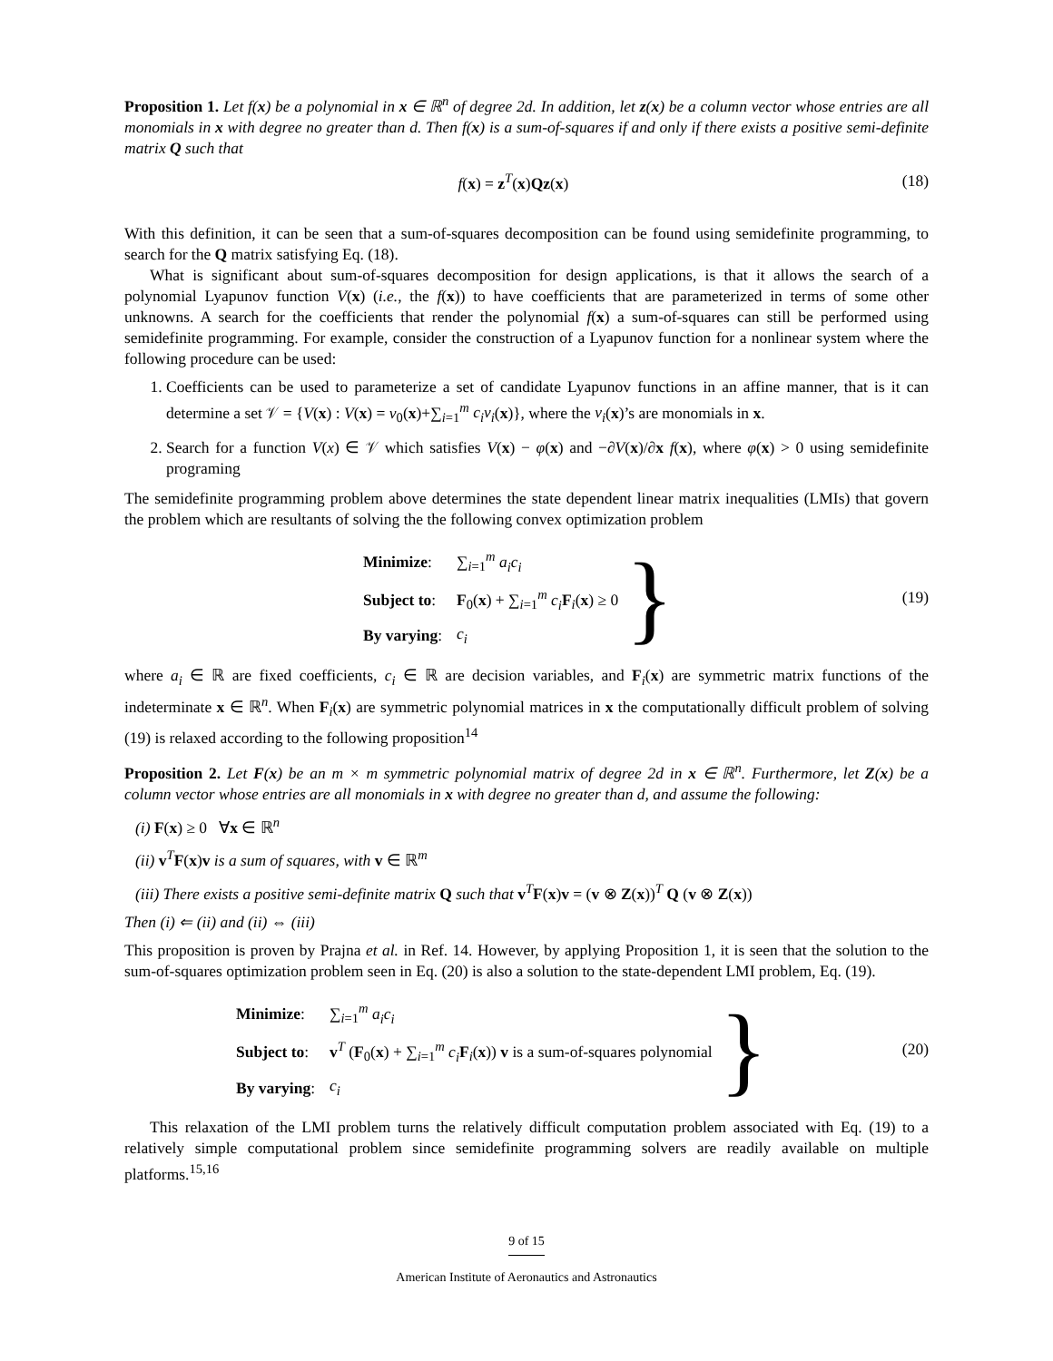Proposition 1. Let f(x) be a polynomial in x ∈ ℝ<sup>n</sup> of degree 2d. In addition, let z(x) be a column vector whose entries are all monomials in x with degree no greater than d. Then f(x) is a sum-of-squares if and only if there exists a positive semi-definite matrix Q such that
f(x) = z<sup>T</sup>(x)Qz(x) (18)
With this definition, it can be seen that a sum-of-squares decomposition can be found using semidefinite programming, to search for the Q matrix satisfying Eq. (18).
What is significant about sum-of-squares decomposition for design applications, is that it allows the search of a polynomial Lyapunov function V(x) (i.e., the f(x)) to have coefficients that are parameterized in terms of some other unknowns. A search for the coefficients that render the polynomial f(x) a sum-of-squares can still be performed using semidefinite programming. For example, consider the construction of a Lyapunov function for a nonlinear system where the following procedure can be used:
1. Coefficients can be used to parameterize a set of candidate Lyapunov functions in an affine manner, that is it can determine a set 𝒱 = {V(x) : V(x) = v<sub>0</sub>(x)+∑<sub>i=1</sub><sup>m</sup> c<sub>i</sub>v<sub>i</sub>(x)}, where the v<sub>i</sub>(x)’s are monomials in x.
2. Search for a function V(x) ∈ 𝒱 which satisfies V(x) − φ(x) and −∂V(x)/∂x f(x), where φ(x) > 0 using semidefinite programing
The semidefinite programming problem above determines the state dependent linear matrix inequalities (LMIs) that govern the problem which are resultants of solving the the following convex optimization problem
| Minimize : | ∑<sub>i=1</sub><sup>m</sup> a<sub>i</sub>c<sub>i</sub> |
| Subject to : | F<sub>0</sub>( x ) + ∑<sub>i=1</sub><sup>m</sup> c<sub>i</sub> F<sub>i</sub>( x ) ≥ 0 |
| By varying : | c<sub>i</sub> |
}
(19)
where a<sub>i</sub> ∈ ℝ are fixed coefficients, c<sub>i</sub> ∈ ℝ are decision variables, and F<sub>i</sub>(x) are symmetric matrix functions of the indeterminate x ∈ ℝ<sup>n</sup>. When F<sub>i</sub>(x) are symmetric polynomial matrices in x the computationally difficult problem of solving (19) is relaxed according to the following proposition<sup>14</sup>
Proposition 2. Let F(x) be an m × m symmetric polynomial matrix of degree 2d in x ∈ ℝ<sup>n</sup>. Furthermore, let Z(x) be a column vector whose entries are all monomials in x with degree no greater than d, and assume the following:
(i) F(x) ≥ 0 ∀x ∈ ℝ<sup>n</sup>
(ii) v<sup>T</sup>F(x)v is a sum of squares, with v ∈ ℝ<sup>m</sup>
(iii) There exists a positive semi-definite matrix Q such that v<sup>T</sup>F(x)v = (v ⊗ Z(x))<sup>T</sup> Q (v ⊗ Z(x))
Then (i) ⇐ (ii) and (ii) ⇔ (iii)
This proposition is proven by Prajna et al. in Ref. 14. However, by applying Proposition 1, it is seen that the solution to the sum-of-squares optimization problem seen in Eq. (20) is also a solution to the state-dependent LMI problem, Eq. (19).
| Minimize : | ∑<sub>i=1</sub><sup>m</sup> a<sub>i</sub>c<sub>i</sub> |
| Subject to : | v<sup>T</sup> ( F<sub>0</sub>( x ) + ∑<sub>i=1</sub><sup>m</sup> c<sub>i</sub> F<sub>i</sub>( x )) v is a sum-of-squares polynomial |
| By varying : | c<sub>i</sub> |
}
(20)
This relaxation of the LMI problem turns the relatively difficult computation problem associated with Eq. (19) to a relatively simple computational problem since semidefinite programming solvers are readily available on multiple platforms.<sup>15,16</sup>
9 of 15
American Institute of Aeronautics and Astronautics